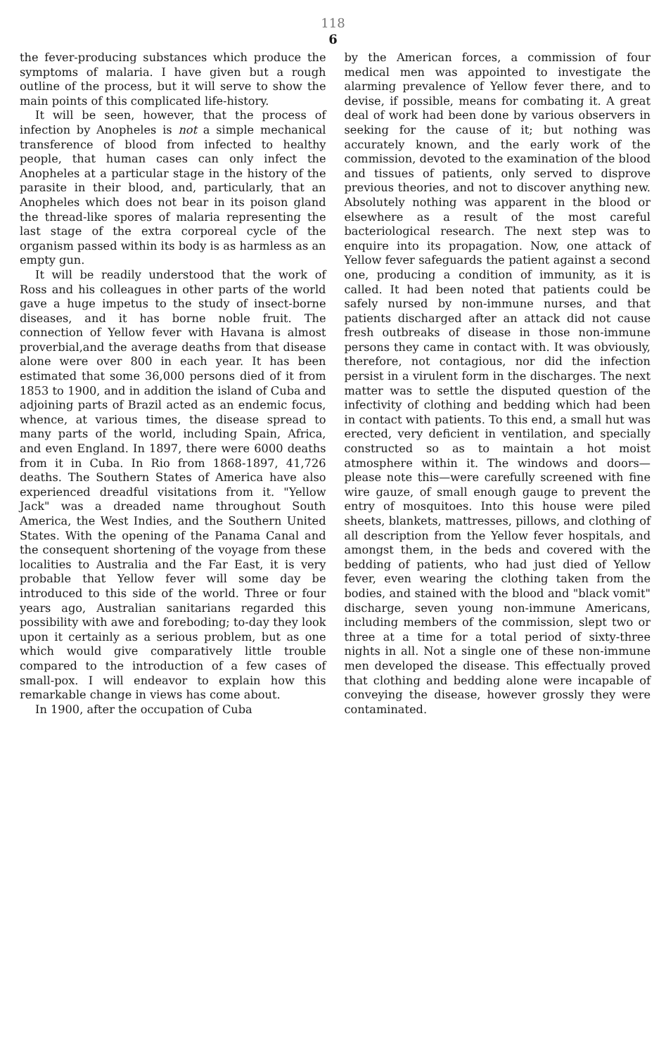118
6
the fever-producing substances which produce the symptoms of malaria. I have given but a rough outline of the process, but it will serve to show the main points of this complicated life-history.
It will be seen, however, that the process of infection by Anopheles is not a simple mechanical transference of blood from infected to healthy people, that human cases can only infect the Anopheles at a particular stage in the history of the parasite in their blood, and, particularly, that an Anopheles which does not bear in its poison gland the thread-like spores of malaria representing the last stage of the extra corporeal cycle of the organism passed within its body is as harmless as an empty gun.
It will be readily understood that the work of Ross and his colleagues in other parts of the world gave a huge impetus to the study of insect-borne diseases, and it has borne noble fruit. The connection of Yellow fever with Havana is almost proverbial,and the average deaths from that disease alone were over 800 in each year. It has been estimated that some 36,000 persons died of it from 1853 to 1900, and in addition the island of Cuba and adjoining parts of Brazil acted as an endemic focus, whence, at various times, the disease spread to many parts of the world, including Spain, Africa, and even England. In 1897, there were 6000 deaths from it in Cuba. In Rio from 1868-1897, 41,726 deaths. The Southern States of America have also experienced dreadful visitations from it. "Yellow Jack" was a dreaded name throughout South America, the West Indies, and the Southern United States. With the opening of the Panama Canal and the consequent shortening of the voyage from these localities to Australia and the Far East, it is very probable that Yellow fever will some day be introduced to this side of the world. Three or four years ago, Australian sanitarians regarded this possibility with awe and foreboding; to-day they look upon it certainly as a serious problem, but as one which would give comparatively little trouble compared to the introduction of a few cases of small-pox. I will endeavor to explain how this remarkable change in views has come about.
In 1900, after the occupation of Cuba
by the American forces, a commission of four medical men was appointed to investigate the alarming prevalence of Yellow fever there, and to devise, if possible, means for combating it. A great deal of work had been done by various observers in seeking for the cause of it; but nothing was accurately known, and the early work of the commission, devoted to the examination of the blood and tissues of patients, only served to disprove previous theories, and not to discover anything new. Absolutely nothing was apparent in the blood or elsewhere as a result of the most careful bacteriological research. The next step was to enquire into its propagation. Now, one attack of Yellow fever safeguards the patient against a second one, producing a condition of immunity, as it is called. It had been noted that patients could be safely nursed by non-immune nurses, and that patients discharged after an attack did not cause fresh outbreaks of disease in those non-immune persons they came in contact with. It was obviously, therefore, not contagious, nor did the infection persist in a virulent form in the discharges. The next matter was to settle the disputed question of the infectivity of clothing and bedding which had been in contact with patients. To this end, a small hut was erected, very deficient in ventilation, and specially constructed so as to maintain a hot moist atmosphere within it. The windows and doors—please note this—were carefully screened with fine wire gauze, of small enough gauge to prevent the entry of mosquitoes. Into this house were piled sheets, blankets, mattresses, pillows, and clothing of all description from the Yellow fever hospitals, and amongst them, in the beds and covered with the bedding of patients, who had just died of Yellow fever, even wearing the clothing taken from the bodies, and stained with the blood and "black vomit" discharge, seven young non-immune Americans, including members of the commission, slept two or three at a time for a total period of sixty-three nights in all. Not a single one of these non-immune men developed the disease. This effectually proved that clothing and bedding alone were incapable of conveying the disease, however grossly they were contaminated.